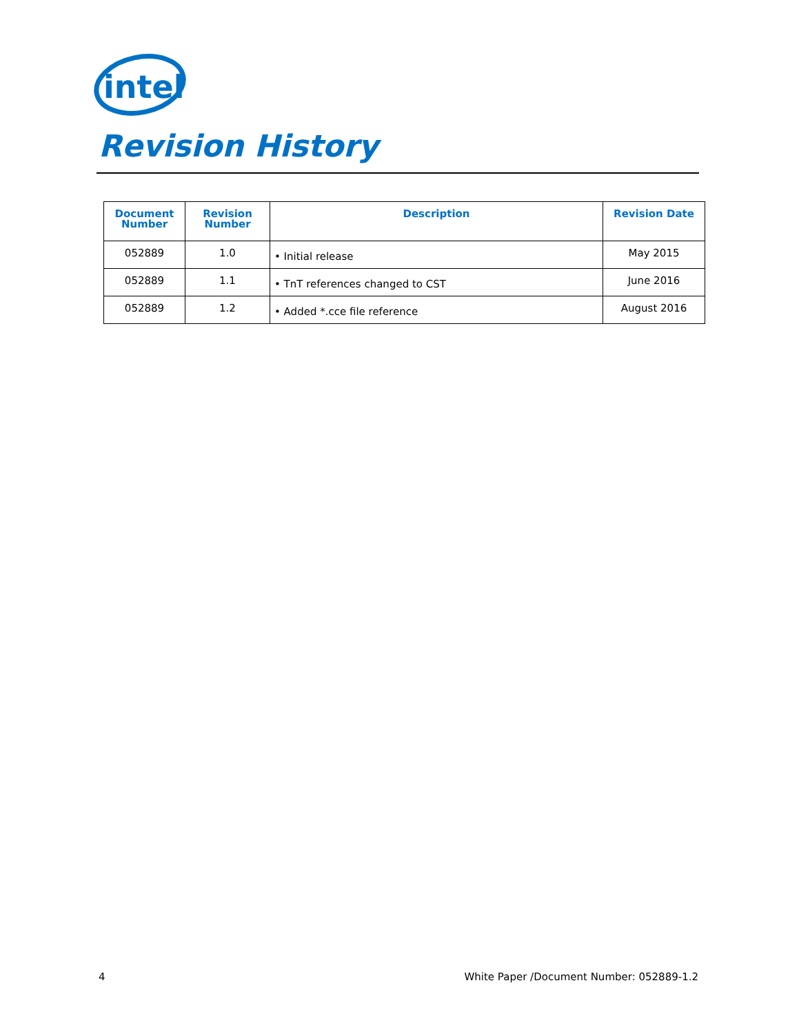intel
Revision History
| Document Number | Revision Number | Description | Revision Date |
| --- | --- | --- | --- |
| 052889 | 1.0 | • Initial release | May 2015 |
| 052889 | 1.1 | • TnT references changed to CST | June 2016 |
| 052889 | 1.2 | • Added *.cce file reference | August 2016 |
4 White Paper /Document Number: 052889-1.2